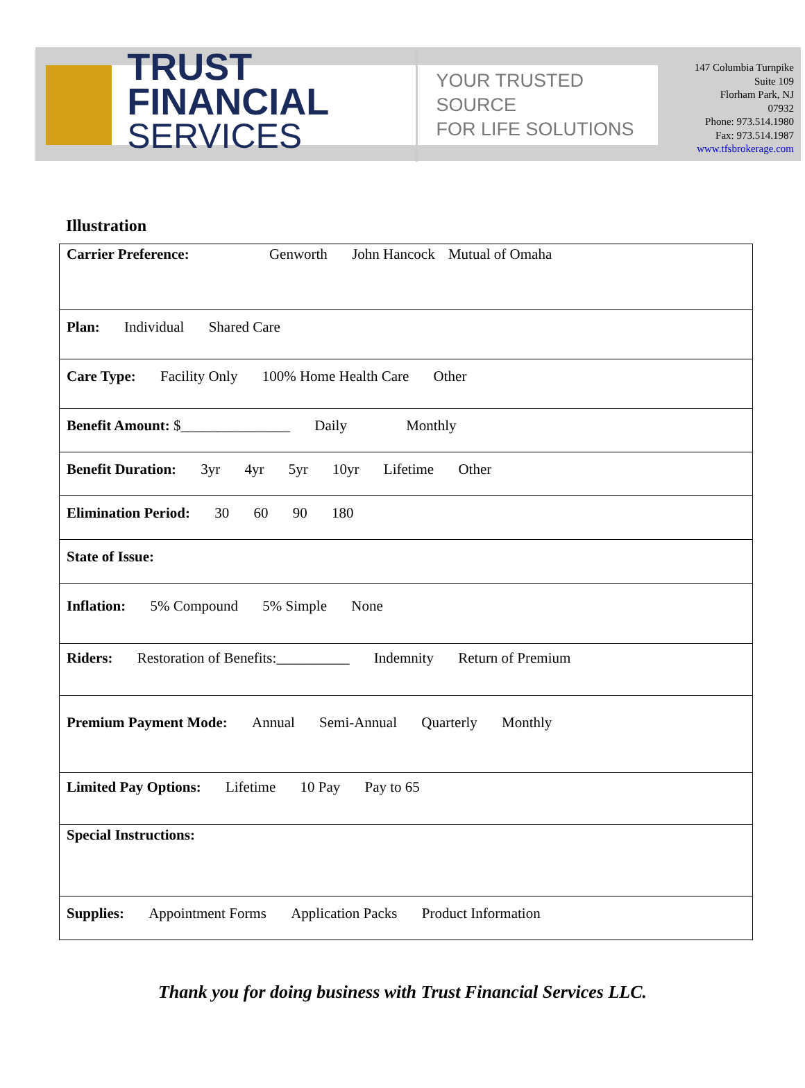TRUST FINANCIAL
SERVICES
YOUR TRUSTED SOURCE
FOR LIFE SOLUTIONS
147 Columbia Turnpike
Suite 109
Florham Park, NJ
07932
Phone: 973.514.1980
Fax: 973.514.1987
www.tfsbrokerage.com
Illustration
| Carrier Preference: Genworth John Hancock Mutual of Omaha |
| Plan: Individual Shared Care |
| Care Type: Facility Only 100% Home Health Care Other |
| Benefit Amount: $_______________ Daily Monthly |
| Benefit Duration: 3yr 4yr 5yr 10yr Lifetime Other |
| Elimination Period: 30 60 90 180 |
| State of Issue: |
| Inflation: 5% Compound 5% Simple None |
| Riders: Restoration of Benefits:__________ Indemnity Return of Premium |
| Premium Payment Mode: Annual Semi-Annual Quarterly Monthly |
| Limited Pay Options: Lifetime 10 Pay Pay to 65 |
| Special Instructions: |
| Supplies: Appointment Forms Application Packs Product Information |
Thank you for doing business with Trust Financial Services LLC.